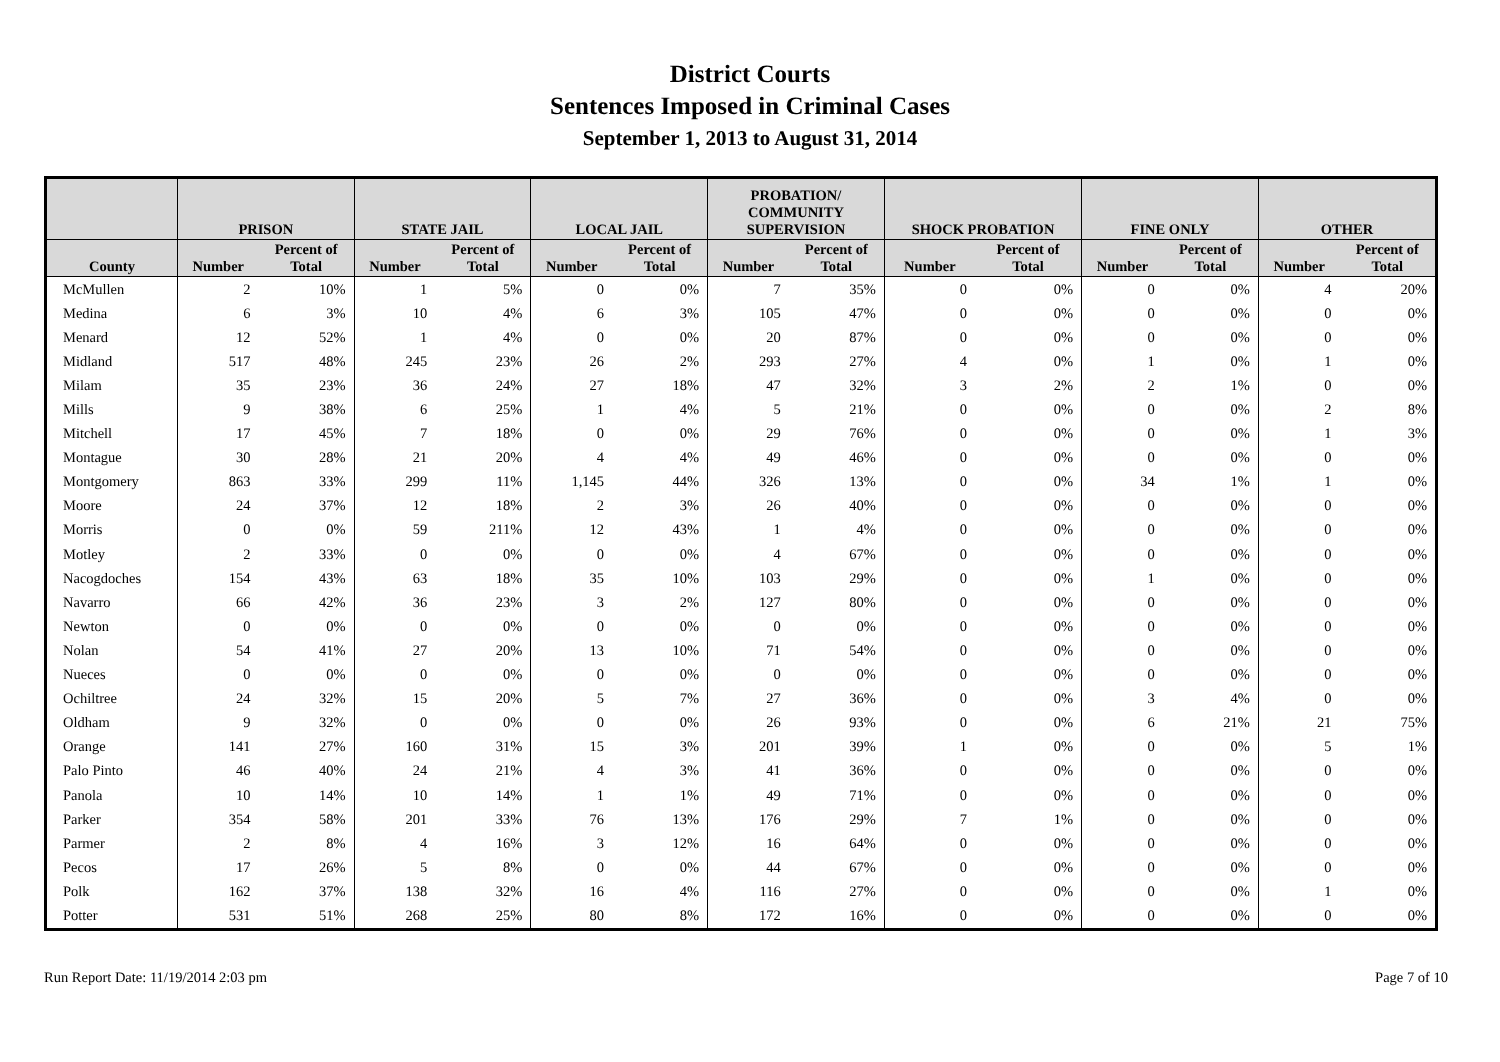District Courts
Sentences Imposed in Criminal Cases
September 1, 2013 to August 31, 2014
| | PRISON | | STATE JAIL | | LOCAL JAIL | | PROBATION/ COMMUNITY SUPERVISION | | SHOCK PROBATION | | FINE ONLY | | OTHER | |
| --- | --- | --- | --- | --- | --- | --- | --- | --- | --- | --- | --- | --- | --- | --- |
| County | Number | Percent of Total | Number | Percent of Total | Number | Percent of Total | Number | Percent of Total | Number | Percent of Total | Number | Percent of Total | Number | Percent of Total |
| McMullen | 2 | 10% | 1 | 5% | 0 | 0% | 7 | 35% | 0 | 0% | 0 | 0% | 4 | 20% |
| Medina | 6 | 3% | 10 | 4% | 6 | 3% | 105 | 47% | 0 | 0% | 0 | 0% | 0 | 0% |
| Menard | 12 | 52% | 1 | 4% | 0 | 0% | 20 | 87% | 0 | 0% | 0 | 0% | 0 | 0% |
| Midland | 517 | 48% | 245 | 23% | 26 | 2% | 293 | 27% | 4 | 0% | 1 | 0% | 1 | 0% |
| Milam | 35 | 23% | 36 | 24% | 27 | 18% | 47 | 32% | 3 | 2% | 2 | 1% | 0 | 0% |
| Mills | 9 | 38% | 6 | 25% | 1 | 4% | 5 | 21% | 0 | 0% | 0 | 0% | 2 | 8% |
| Mitchell | 17 | 45% | 7 | 18% | 0 | 0% | 29 | 76% | 0 | 0% | 0 | 0% | 1 | 3% |
| Montague | 30 | 28% | 21 | 20% | 4 | 4% | 49 | 46% | 0 | 0% | 0 | 0% | 0 | 0% |
| Montgomery | 863 | 33% | 299 | 11% | 1,145 | 44% | 326 | 13% | 0 | 0% | 34 | 1% | 1 | 0% |
| Moore | 24 | 37% | 12 | 18% | 2 | 3% | 26 | 40% | 0 | 0% | 0 | 0% | 0 | 0% |
| Morris | 0 | 0% | 59 | 211% | 12 | 43% | 1 | 4% | 0 | 0% | 0 | 0% | 0 | 0% |
| Motley | 2 | 33% | 0 | 0% | 0 | 0% | 4 | 67% | 0 | 0% | 0 | 0% | 0 | 0% |
| Nacogdoches | 154 | 43% | 63 | 18% | 35 | 10% | 103 | 29% | 0 | 0% | 1 | 0% | 0 | 0% |
| Navarro | 66 | 42% | 36 | 23% | 3 | 2% | 127 | 80% | 0 | 0% | 0 | 0% | 0 | 0% |
| Newton | 0 | 0% | 0 | 0% | 0 | 0% | 0 | 0% | 0 | 0% | 0 | 0% | 0 | 0% |
| Nolan | 54 | 41% | 27 | 20% | 13 | 10% | 71 | 54% | 0 | 0% | 0 | 0% | 0 | 0% |
| Nueces | 0 | 0% | 0 | 0% | 0 | 0% | 0 | 0% | 0 | 0% | 0 | 0% | 0 | 0% |
| Ochiltree | 24 | 32% | 15 | 20% | 5 | 7% | 27 | 36% | 0 | 0% | 3 | 4% | 0 | 0% |
| Oldham | 9 | 32% | 0 | 0% | 0 | 0% | 26 | 93% | 0 | 0% | 6 | 21% | 21 | 75% |
| Orange | 141 | 27% | 160 | 31% | 15 | 3% | 201 | 39% | 1 | 0% | 0 | 0% | 5 | 1% |
| Palo Pinto | 46 | 40% | 24 | 21% | 4 | 3% | 41 | 36% | 0 | 0% | 0 | 0% | 0 | 0% |
| Panola | 10 | 14% | 10 | 14% | 1 | 1% | 49 | 71% | 0 | 0% | 0 | 0% | 0 | 0% |
| Parker | 354 | 58% | 201 | 33% | 76 | 13% | 176 | 29% | 7 | 1% | 0 | 0% | 0 | 0% |
| Parmer | 2 | 8% | 4 | 16% | 3 | 12% | 16 | 64% | 0 | 0% | 0 | 0% | 0 | 0% |
| Pecos | 17 | 26% | 5 | 8% | 0 | 0% | 44 | 67% | 0 | 0% | 0 | 0% | 0 | 0% |
| Polk | 162 | 37% | 138 | 32% | 16 | 4% | 116 | 27% | 0 | 0% | 0 | 0% | 1 | 0% |
| Potter | 531 | 51% | 268 | 25% | 80 | 8% | 172 | 16% | 0 | 0% | 0 | 0% | 0 | 0% |
Run Report Date: 11/19/2014 2:03 pm Page 7 of 10